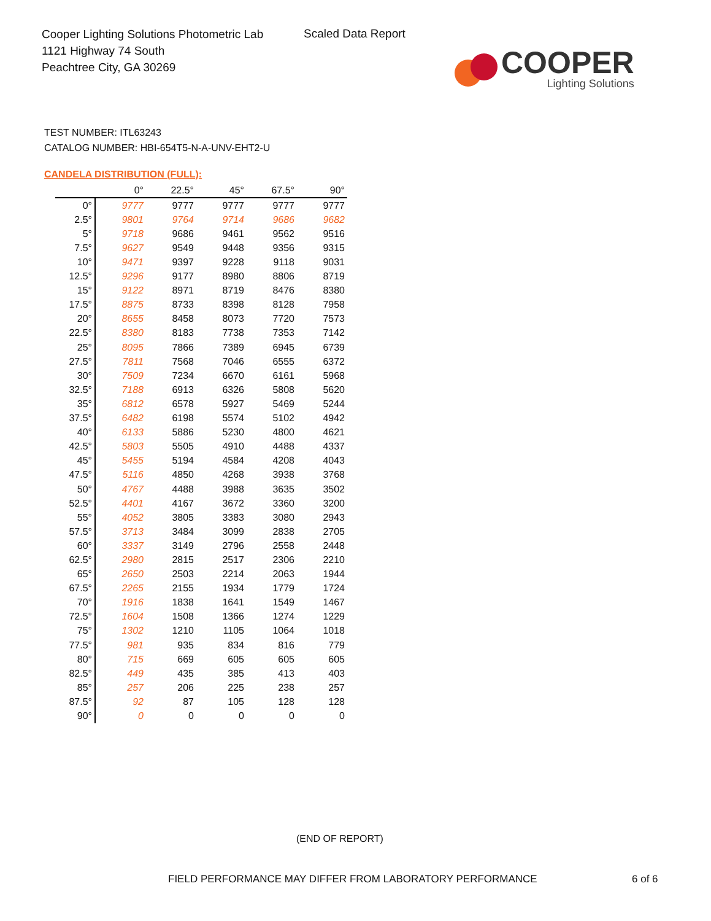Cooper Lighting Solutions Photometric Lab
1121 Highway 74 South
Peachtree City, GA 30269
Scaled Data Report
COOPER
Lighting Solutions
TEST NUMBER: ITL63243
CATALOG NUMBER: HBI-654T5-N-A-UNV-EHT2-U
CANDELA DISTRIBUTION (FULL):
| | 0° | 22.5° | 45° | 67.5° | 90° |
| --- | --- | --- | --- | --- | --- |
| 0° | 9777 | 9777 | 9777 | 9777 | 9777 |
| 2.5° | 9801 | 9764 | 9714 | 9686 | 9682 |
| 5° | 9718 | 9686 | 9461 | 9562 | 9516 |
| 7.5° | 9627 | 9549 | 9448 | 9356 | 9315 |
| 10° | 9471 | 9397 | 9228 | 9118 | 9031 |
| 12.5° | 9296 | 9177 | 8980 | 8806 | 8719 |
| 15° | 9122 | 8971 | 8719 | 8476 | 8380 |
| 17.5° | 8875 | 8733 | 8398 | 8128 | 7958 |
| 20° | 8655 | 8458 | 8073 | 7720 | 7573 |
| 22.5° | 8380 | 8183 | 7738 | 7353 | 7142 |
| 25° | 8095 | 7866 | 7389 | 6945 | 6739 |
| 27.5° | 7811 | 7568 | 7046 | 6555 | 6372 |
| 30° | 7509 | 7234 | 6670 | 6161 | 5968 |
| 32.5° | 7188 | 6913 | 6326 | 5808 | 5620 |
| 35° | 6812 | 6578 | 5927 | 5469 | 5244 |
| 37.5° | 6482 | 6198 | 5574 | 5102 | 4942 |
| 40° | 6133 | 5886 | 5230 | 4800 | 4621 |
| 42.5° | 5803 | 5505 | 4910 | 4488 | 4337 |
| 45° | 5455 | 5194 | 4584 | 4208 | 4043 |
| 47.5° | 5116 | 4850 | 4268 | 3938 | 3768 |
| 50° | 4767 | 4488 | 3988 | 3635 | 3502 |
| 52.5° | 4401 | 4167 | 3672 | 3360 | 3200 |
| 55° | 4052 | 3805 | 3383 | 3080 | 2943 |
| 57.5° | 3713 | 3484 | 3099 | 2838 | 2705 |
| 60° | 3337 | 3149 | 2796 | 2558 | 2448 |
| 62.5° | 2980 | 2815 | 2517 | 2306 | 2210 |
| 65° | 2650 | 2503 | 2214 | 2063 | 1944 |
| 67.5° | 2265 | 2155 | 1934 | 1779 | 1724 |
| 70° | 1916 | 1838 | 1641 | 1549 | 1467 |
| 72.5° | 1604 | 1508 | 1366 | 1274 | 1229 |
| 75° | 1302 | 1210 | 1105 | 1064 | 1018 |
| 77.5° | 981 | 935 | 834 | 816 | 779 |
| 80° | 715 | 669 | 605 | 605 | 605 |
| 82.5° | 449 | 435 | 385 | 413 | 403 |
| 85° | 257 | 206 | 225 | 238 | 257 |
| 87.5° | 92 | 87 | 105 | 128 | 128 |
| 90° | 0 | 0 | 0 | 0 | 0 |
(END OF REPORT)
FIELD PERFORMANCE MAY DIFFER FROM LABORATORY PERFORMANCE
6 of 6